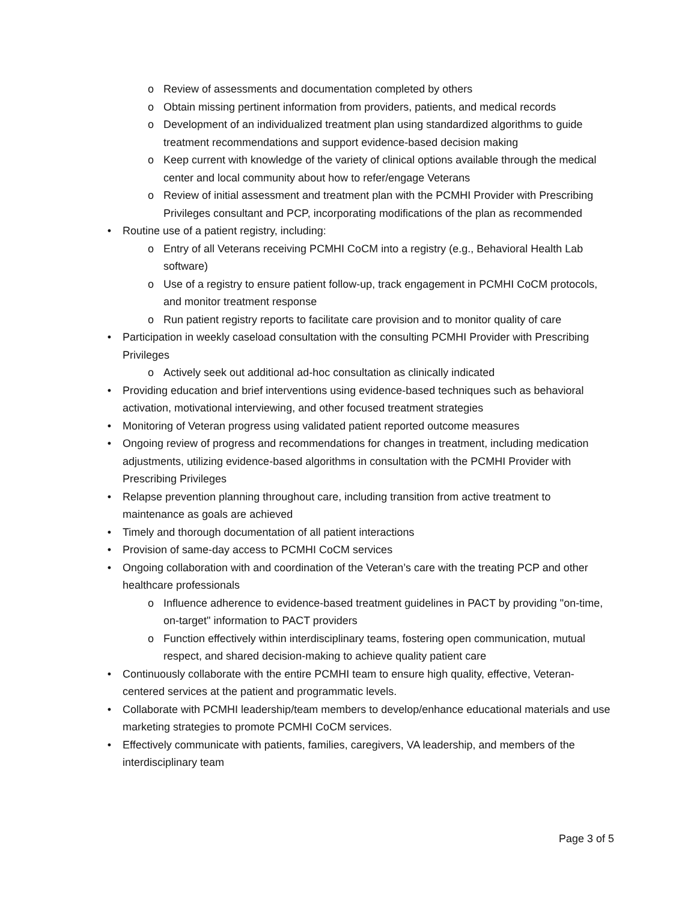o Review of assessments and documentation completed by others
o Obtain missing pertinent information from providers, patients, and medical records
o Development of an individualized treatment plan using standardized algorithms to guide treatment recommendations and support evidence-based decision making
o Keep current with knowledge of the variety of clinical options available through the medical center and local community about how to refer/engage Veterans
o Review of initial assessment and treatment plan with the PCMHI Provider with Prescribing Privileges consultant and PCP, incorporating modifications of the plan as recommended
• Routine use of a patient registry, including:
o Entry of all Veterans receiving PCMHI CoCM into a registry (e.g., Behavioral Health Lab software)
o Use of a registry to ensure patient follow-up, track engagement in PCMHI CoCM protocols, and monitor treatment response
o Run patient registry reports to facilitate care provision and to monitor quality of care
• Participation in weekly caseload consultation with the consulting PCMHI Provider with Prescribing Privileges
o Actively seek out additional ad-hoc consultation as clinically indicated
• Providing education and brief interventions using evidence-based techniques such as behavioral activation, motivational interviewing, and other focused treatment strategies
• Monitoring of Veteran progress using validated patient reported outcome measures
• Ongoing review of progress and recommendations for changes in treatment, including medication adjustments, utilizing evidence-based algorithms in consultation with the PCMHI Provider with Prescribing Privileges
• Relapse prevention planning throughout care, including transition from active treatment to maintenance as goals are achieved
• Timely and thorough documentation of all patient interactions
• Provision of same-day access to PCMHI CoCM services
• Ongoing collaboration with and coordination of the Veteran’s care with the treating PCP and other healthcare professionals
o Influence adherence to evidence-based treatment guidelines in PACT by providing "on-time, on-target" information to PACT providers
o Function effectively within interdisciplinary teams, fostering open communication, mutual respect, and shared decision-making to achieve quality patient care
• Continuously collaborate with the entire PCMHI team to ensure high quality, effective, Veteran-centered services at the patient and programmatic levels.
• Collaborate with PCMHI leadership/team members to develop/enhance educational materials and use marketing strategies to promote PCMHI CoCM services.
• Effectively communicate with patients, families, caregivers, VA leadership, and members of the interdisciplinary team
Page 3 of 5